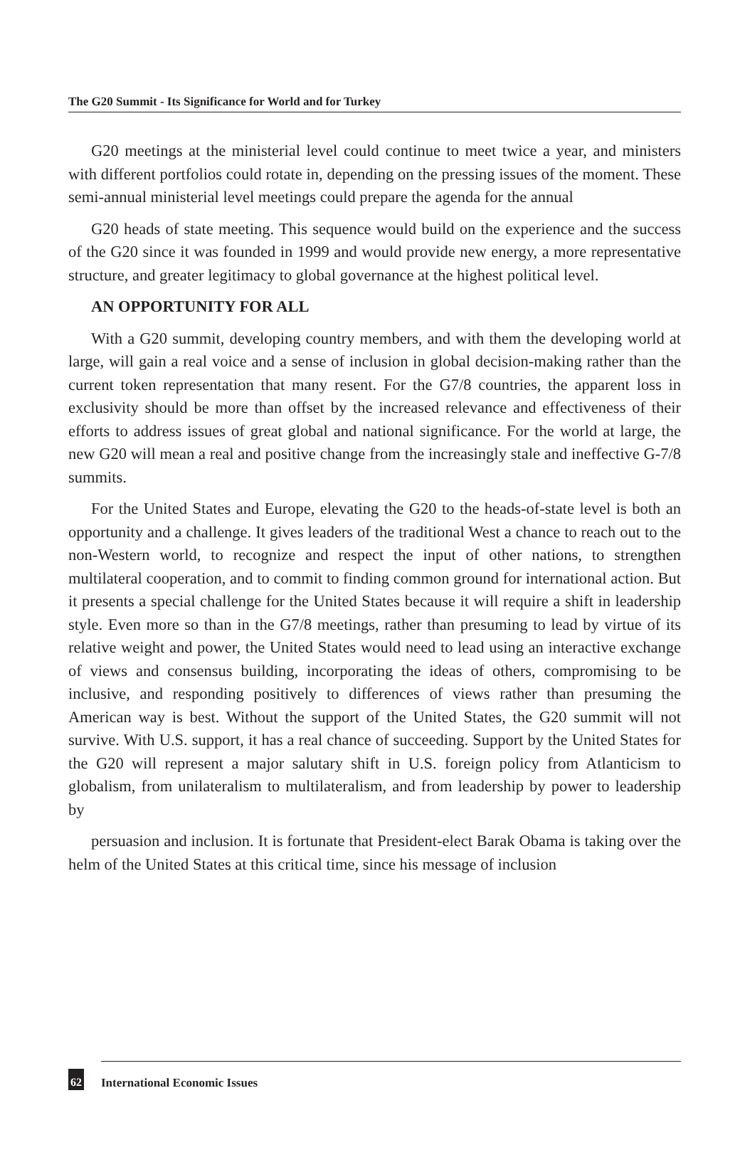The G20 Summit - Its Significance for World and for Turkey
G20 meetings at the ministerial level could continue to meet twice a year, and ministers with different portfolios could rotate in, depending on the pressing issues of the moment. These semi-annual ministerial level meetings could prepare the agenda for the annual
G20 heads of state meeting. This sequence would build on the experience and the success of the G20 since it was founded in 1999 and would provide new energy, a more representative structure, and greater legitimacy to global governance at the highest political level.
AN OPPORTUNITY FOR ALL
With a G20 summit, developing country members, and with them the developing world at large, will gain a real voice and a sense of inclusion in global decision-making rather than the current token representation that many resent. For the G7/8 countries, the apparent loss in exclusivity should be more than offset by the increased relevance and effectiveness of their efforts to address issues of great global and national significance. For the world at large, the new G20 will mean a real and positive change from the increasingly stale and ineffective G-7/8 summits.
For the United States and Europe, elevating the G20 to the heads-of-state level is both an opportunity and a challenge. It gives leaders of the traditional West a chance to reach out to the non-Western world, to recognize and respect the input of other nations, to strengthen multilateral cooperation, and to commit to finding common ground for international action. But it presents a special challenge for the United States because it will require a shift in leadership style. Even more so than in the G7/8 meetings, rather than presuming to lead by virtue of its relative weight and power, the United States would need to lead using an interactive exchange of views and consensus building, incorporating the ideas of others, compromising to be inclusive, and responding positively to differences of views rather than presuming the American way is best. Without the support of the United States, the G20 summit will not survive. With U.S. support, it has a real chance of succeeding. Support by the United States for the G20 will represent a major salutary shift in U.S. foreign policy from Atlanticism to globalism, from unilateralism to multilateralism, and from leadership by power to leadership by
persuasion and inclusion. It is fortunate that President-elect Barak Obama is taking over the helm of the United States at this critical time, since his message of inclusion
62 International Economic Issues